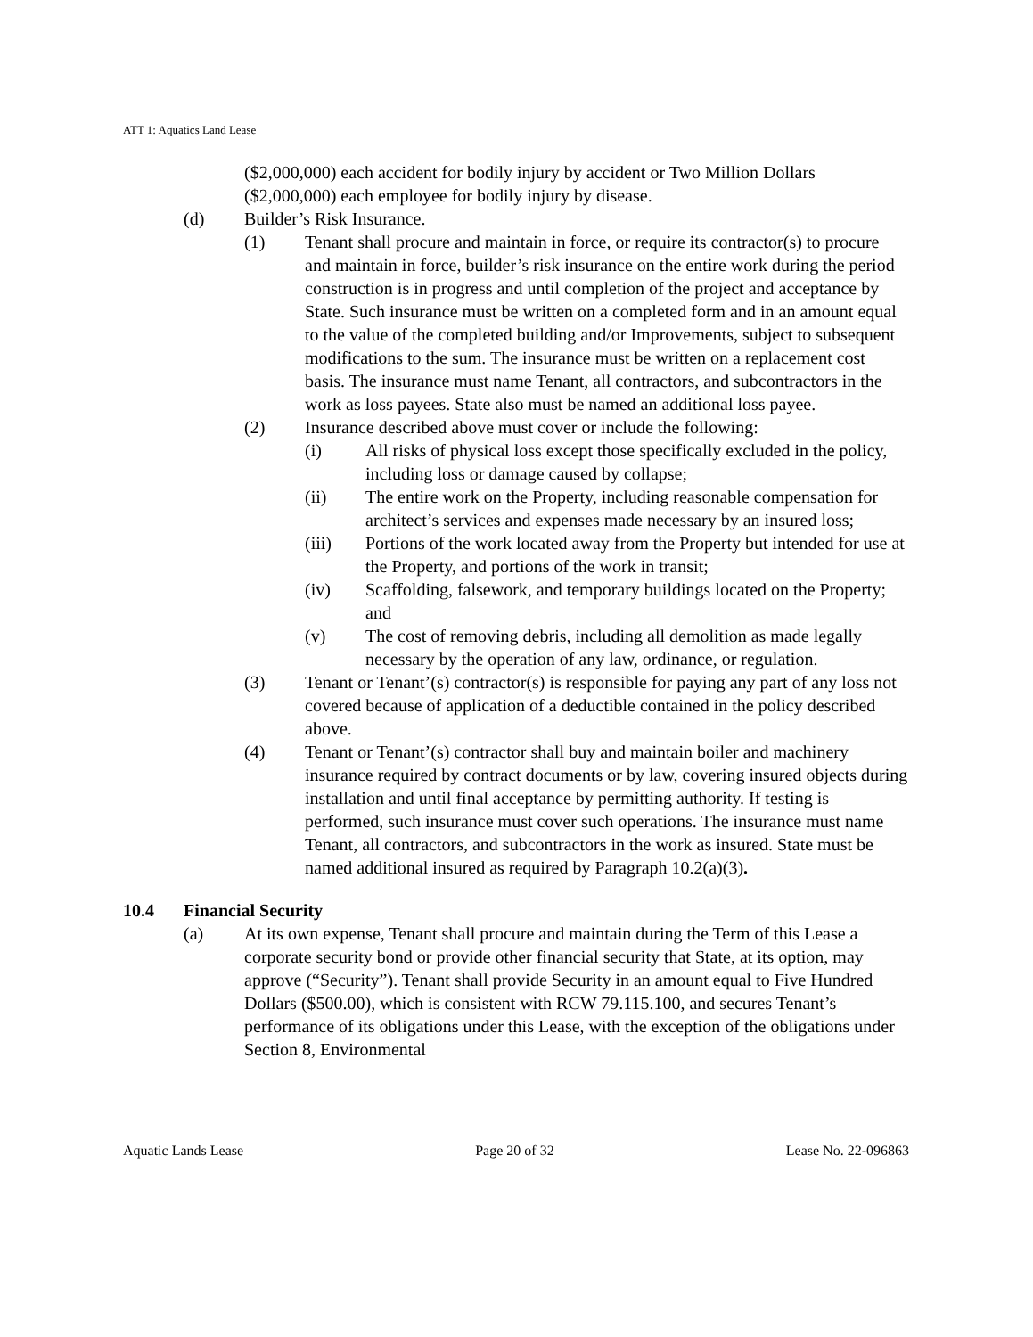ATT 1: Aquatics Land Lease
($2,000,000) each accident for bodily injury by accident or Two Million Dollars ($2,000,000) each employee for bodily injury by disease.
(d) Builder’s Risk Insurance.
(1) Tenant shall procure and maintain in force, or require its contractor(s) to procure and maintain in force, builder’s risk insurance on the entire work during the period construction is in progress and until completion of the project and acceptance by State. Such insurance must be written on a completed form and in an amount equal to the value of the completed building and/or Improvements, subject to subsequent modifications to the sum. The insurance must be written on a replacement cost basis. The insurance must name Tenant, all contractors, and subcontractors in the work as loss payees. State also must be named an additional loss payee.
(2) Insurance described above must cover or include the following:
(i) All risks of physical loss except those specifically excluded in the policy, including loss or damage caused by collapse;
(ii) The entire work on the Property, including reasonable compensation for architect’s services and expenses made necessary by an insured loss;
(iii) Portions of the work located away from the Property but intended for use at the Property, and portions of the work in transit;
(iv) Scaffolding, falsework, and temporary buildings located on the Property; and
(v) The cost of removing debris, including all demolition as made legally necessary by the operation of any law, ordinance, or regulation.
(3) Tenant or Tenant’(s) contractor(s) is responsible for paying any part of any loss not covered because of application of a deductible contained in the policy described above.
(4) Tenant or Tenant’(s) contractor shall buy and maintain boiler and machinery insurance required by contract documents or by law, covering insured objects during installation and until final acceptance by permitting authority. If testing is performed, such insurance must cover such operations. The insurance must name Tenant, all contractors, and subcontractors in the work as insured. State must be named additional insured as required by Paragraph 10.2(a)(3).
10.4 Financial Security
(a) At its own expense, Tenant shall procure and maintain during the Term of this Lease a corporate security bond or provide other financial security that State, at its option, may approve (“Security”). Tenant shall provide Security in an amount equal to Five Hundred Dollars ($500.00), which is consistent with RCW 79.115.100, and secures Tenant’s performance of its obligations under this Lease, with the exception of the obligations under Section 8, Environmental
Aquatic Lands Lease Page 20 of 32 Lease No. 22-096863